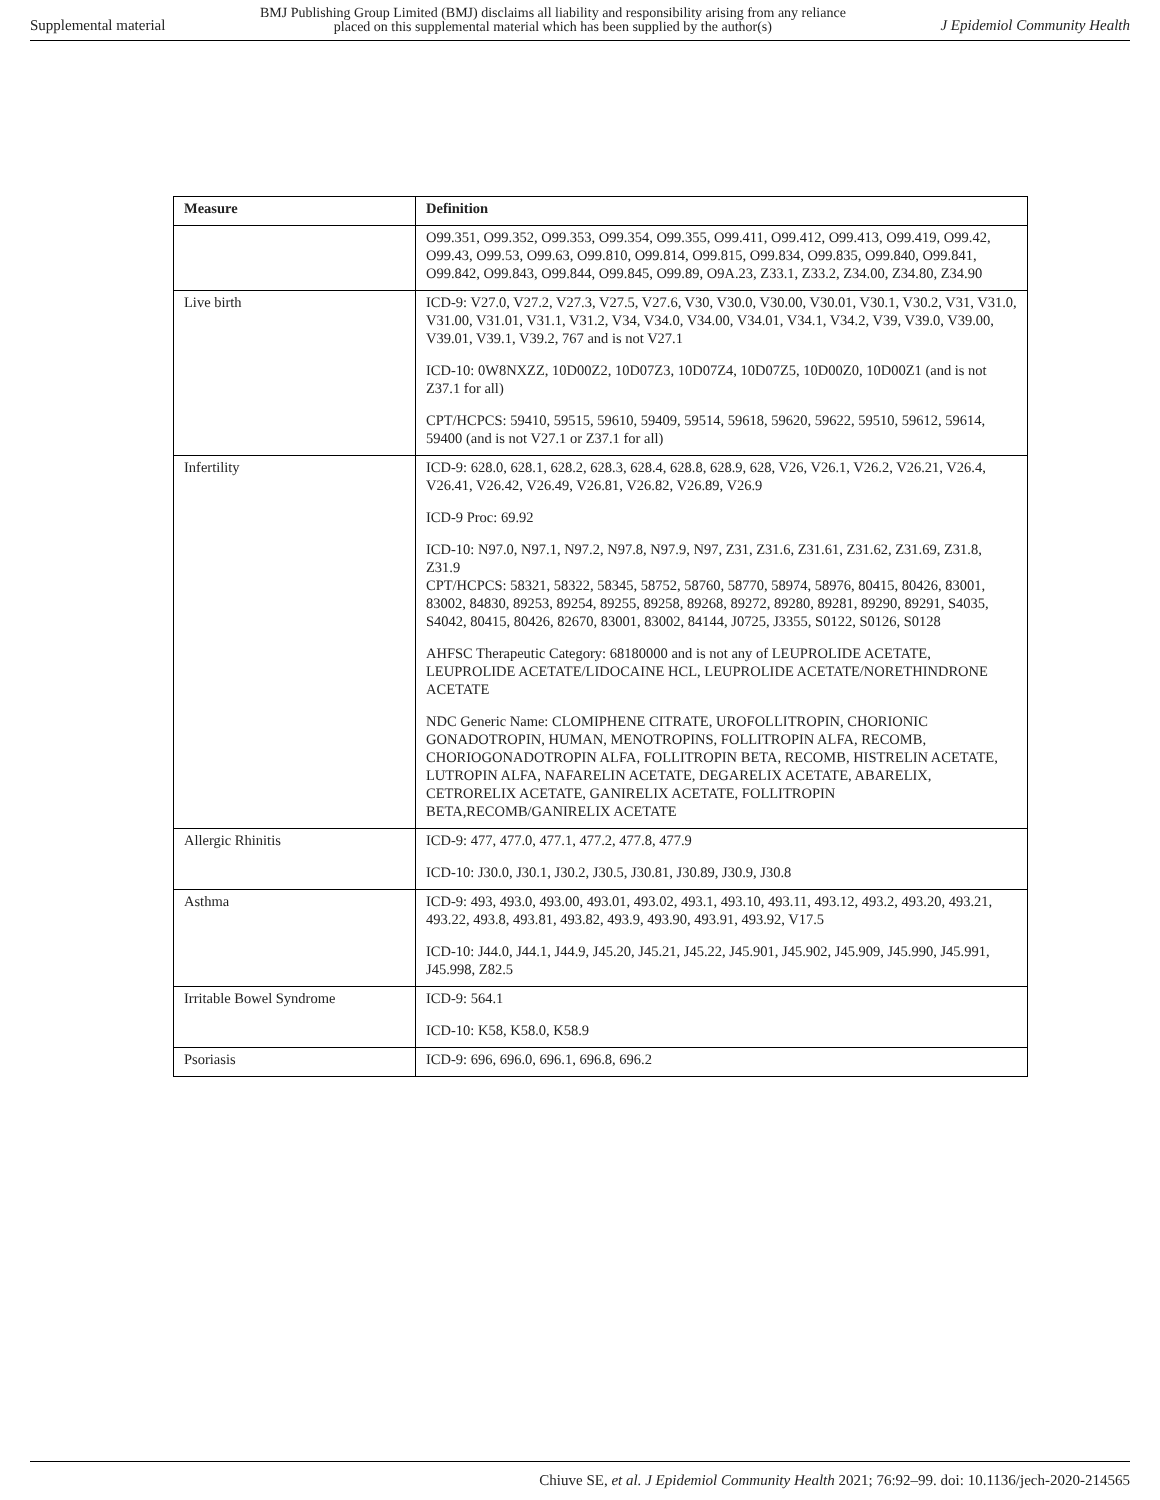Supplemental material BMJ Publishing Group Limited (BMJ) disclaims all liability and responsibility arising from any reliance
placed on this supplemental material which has been supplied by the author(s) J Epidemiol Community Health
| Measure | Definition |
| --- | --- |
| | O99.351, O99.352, O99.353, O99.354, O99.355, O99.411, O99.412, O99.413, O99.419, O99.42, O99.43, O99.53, O99.63, O99.810, O99.814, O99.815, O99.834, O99.835, O99.840, O99.841, O99.842, O99.843, O99.844, O99.845, O99.89, O9A.23, Z33.1, Z33.2, Z34.00, Z34.80, Z34.90 |
| Live birth | ICD-9: V27.0, V27.2, V27.3, V27.5, V27.6, V30, V30.0, V30.00, V30.01, V30.1, V30.2, V31, V31.0, V31.00, V31.01, V31.1, V31.2, V34, V34.0, V34.00, V34.01, V34.1, V34.2, V39, V39.0, V39.00, V39.01, V39.1, V39.2, 767 and is not V27.1 ICD-10: 0W8NXZZ, 10D00Z2, 10D07Z3, 10D07Z4, 10D07Z5, 10D00Z0, 10D00Z1 (and is not Z37.1 for all) CPT/HCPCS: 59410, 59515, 59610, 59409, 59514, 59618, 59620, 59622, 59510, 59612, 59614, 59400 (and is not V27.1 or Z37.1 for all) |
| Infertility | ICD-9: 628.0, 628.1, 628.2, 628.3, 628.4, 628.8, 628.9, 628, V26, V26.1, V26.2, V26.21, V26.4, V26.41, V26.42, V26.49, V26.81, V26.82, V26.89, V26.9 ICD-9 Proc: 69.92 ICD-10: N97.0, N97.1, N97.2, N97.8, N97.9, N97, Z31, Z31.6, Z31.61, Z31.62, Z31.69, Z31.8, Z31.9 CPT/HCPCS: 58321, 58322, 58345, 58752, 58760, 58770, 58974, 58976, 80415, 80426, 83001, 83002, 84830, 89253, 89254, 89255, 89258, 89268, 89272, 89280, 89281, 89290, 89291, S4035, S4042, 80415, 80426, 82670, 83001, 83002, 84144, J0725, J3355, S0122, S0126, S0128 AHFSC Therapeutic Category: 68180000 and is not any of LEUPROLIDE ACETATE, LEUPROLIDE ACETATE/LIDOCAINE HCL, LEUPROLIDE ACETATE/NORETHINDRONE ACETATE NDC Generic Name: CLOMIPHENE CITRATE, UROFOLLITROPIN, CHORIONIC GONADOTROPIN, HUMAN, MENOTROPINS, FOLLITROPIN ALFA, RECOMB, CHORIOGONADOTROPIN ALFA, FOLLITROPIN BETA, RECOMB, HISTRELIN ACETATE, LUTROPIN ALFA, NAFARELIN ACETATE, DEGARELIX ACETATE, ABARELIX, CETRORELIX ACETATE, GANIRELIX ACETATE, FOLLITROPIN BETA,RECOMB/GANIRELIX ACETATE |
| Allergic Rhinitis | ICD-9: 477, 477.0, 477.1, 477.2, 477.8, 477.9 ICD-10: J30.0, J30.1, J30.2, J30.5, J30.81, J30.89, J30.9, J30.8 |
| Asthma | ICD-9: 493, 493.0, 493.00, 493.01, 493.02, 493.1, 493.10, 493.11, 493.12, 493.2, 493.20, 493.21, 493.22, 493.8, 493.81, 493.82, 493.9, 493.90, 493.91, 493.92, V17.5 ICD-10: J44.0, J44.1, J44.9, J45.20, J45.21, J45.22, J45.901, J45.902, J45.909, J45.990, J45.991, J45.998, Z82.5 |
| Irritable Bowel Syndrome | ICD-9: 564.1 ICD-10: K58, K58.0, K58.9 |
| Psoriasis | ICD-9: 696, 696.0, 696.1, 696.8, 696.2 |
Chiuve SE, et al. J Epidemiol Community Health 2021; 76:92–99. doi: 10.1136/jech-2020-214565